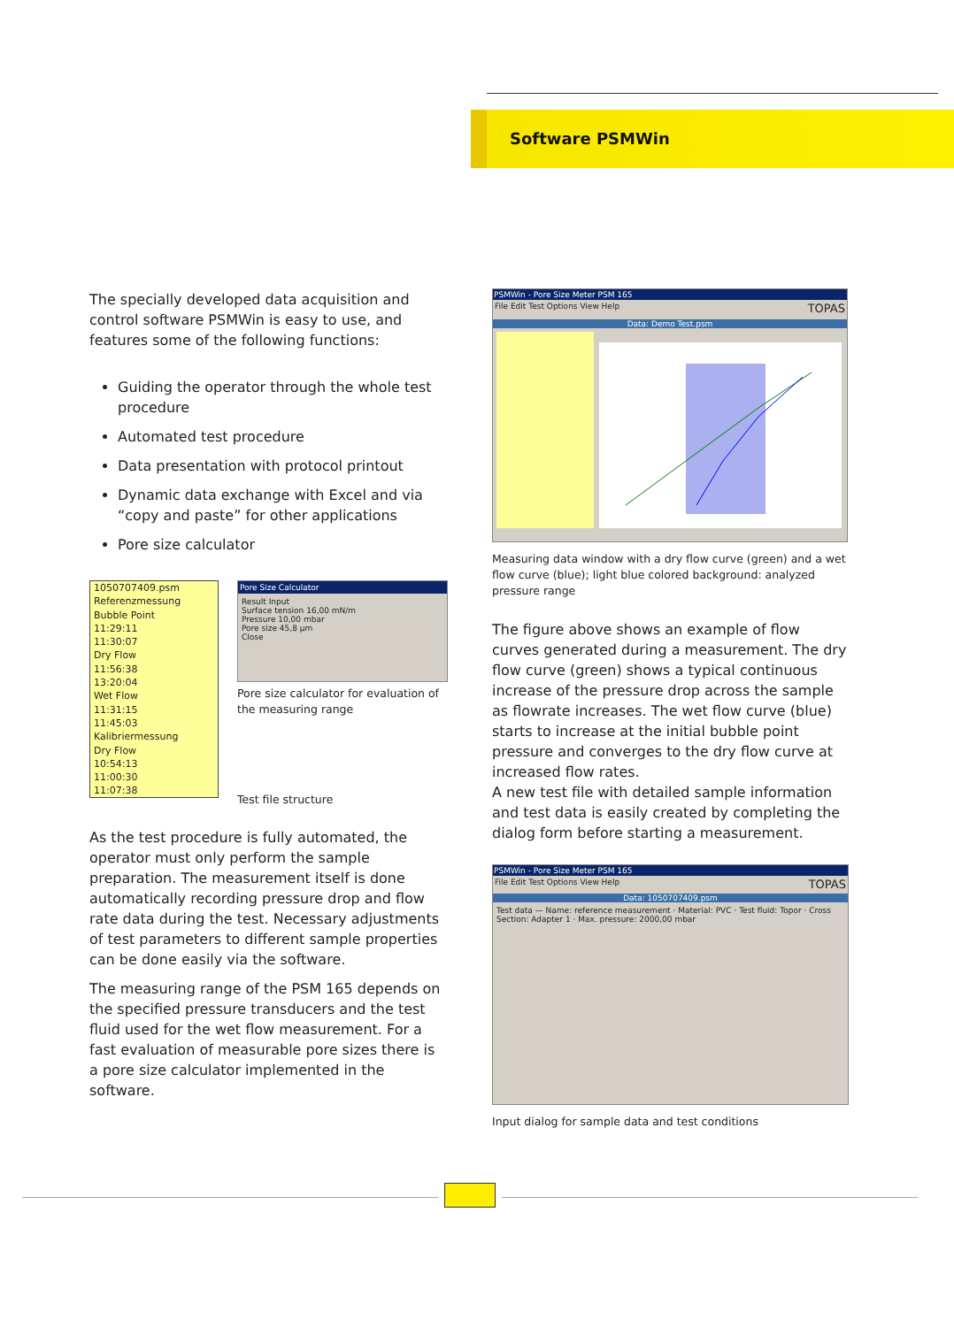Software PSMWin
The specially developed data acquisition and control software PSMWin is easy to use, and features some of the following functions:
Guiding the operator through the whole test procedure
Automated test procedure
Data presentation with protocol printout
Dynamic data exchange with Excel and via “copy and paste” for other applications
Pore size calculator
1050707409.psm
Referenzmessung
Bubble Point
11:29:11
11:30:07
Dry Flow
11:56:38
13:20:04
Wet Flow
11:31:15
11:45:03
Kalibriermessung
Dry Flow
10:54:13
11:00:30
11:07:38
Pore Size Calculator
Result Input
Surface tension 16,00 mN/m
Pressure 10,00 mbar
Pore size 45,8 µm
Close
Pore size calculator for evaluation of the measuring range
Test file structure
As the test procedure is fully automated, the operator must only perform the sample preparation. The measurement itself is done automatically recording pressure drop and flow rate data during the test. Necessary adjustments of test parameters to different sample properties can be done easily via the software.
The measuring range of the PSM 165 depends on the specified pressure transducers and the test fluid used for the wet flow measurement. For a fast evaluation of measurable pore sizes there is a pore size calculator implemented in the software.
PSMWin - Pore Size Meter PSM 165
File Edit Test Options View Help TOPAS
Data: Demo Test.psm
Measuring data window with a dry flow curve (green) and a wet flow curve (blue); light blue colored background: analyzed pressure range
The figure above shows an example of flow curves generated during a measurement. The dry flow curve (green) shows a typical continuous increase of the pressure drop across the sample as flowrate increases. The wet flow curve (blue) starts to increase at the initial bubble point pressure and converges to the dry flow curve at increased flow rates.
A new test file with detailed sample information and test data is easily created by completing the dialog form before starting a measurement.
PSMWin - Pore Size Meter PSM 165
File Edit Test Options View Help TOPAS
Data: 1050707409.psm
Test data — Name: reference measurement · Material: PVC · Test fluid: Topor · Cross Section: Adapter 1 · Max. pressure: 2000,00 mbar
Input dialog for sample data and test conditions